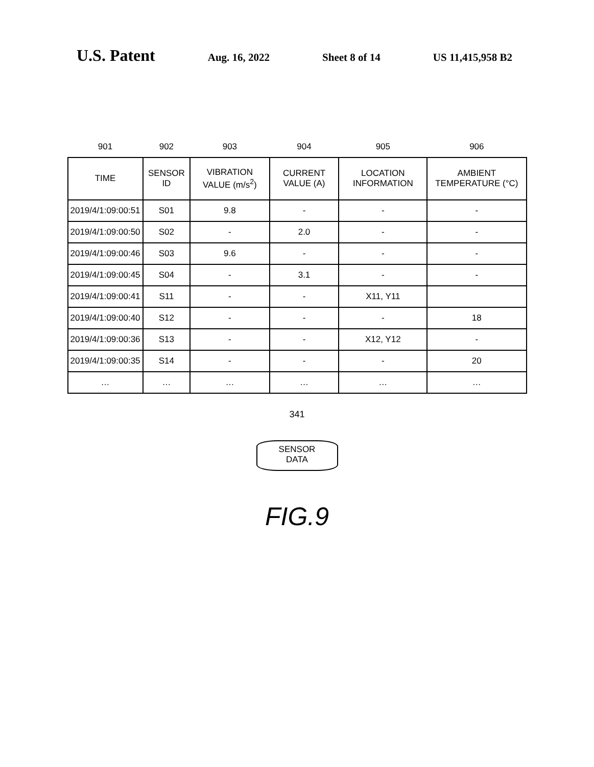U.S. Patent
Aug. 16, 2022 Sheet 8 of 14 US 11,415,958 B2
| 901 | 902 | 903 | 904 | 905 | 906 |
| TIME | SENSOR ID | VIBRATION VALUE (m/s<sup>2</sup>) | CURRENT VALUE (A) | LOCATION INFORMATION | AMBIENT TEMPERATURE (°C) |
| 2019/4/1:09:00:51 | S01 | 9.8 | - | - | - |
| 2019/4/1:09:00:50 | S02 | - | 2.0 | - | - |
| 2019/4/1:09:00:46 | S03 | 9.6 | - | - | - |
| 2019/4/1:09:00:45 | S04 | - | 3.1 | - | - |
| 2019/4/1:09:00:41 | S11 | - | - | X11, Y11 | |
| 2019/4/1:09:00:40 | S12 | - | - | - | 18 |
| 2019/4/1:09:00:36 | S13 | - | - | X12, Y12 | - |
| 2019/4/1:09:00:35 | S14 | - | - | - | 20 |
| … | … | … | … | … | … |
341
SENSOR
DATA
FIG.9